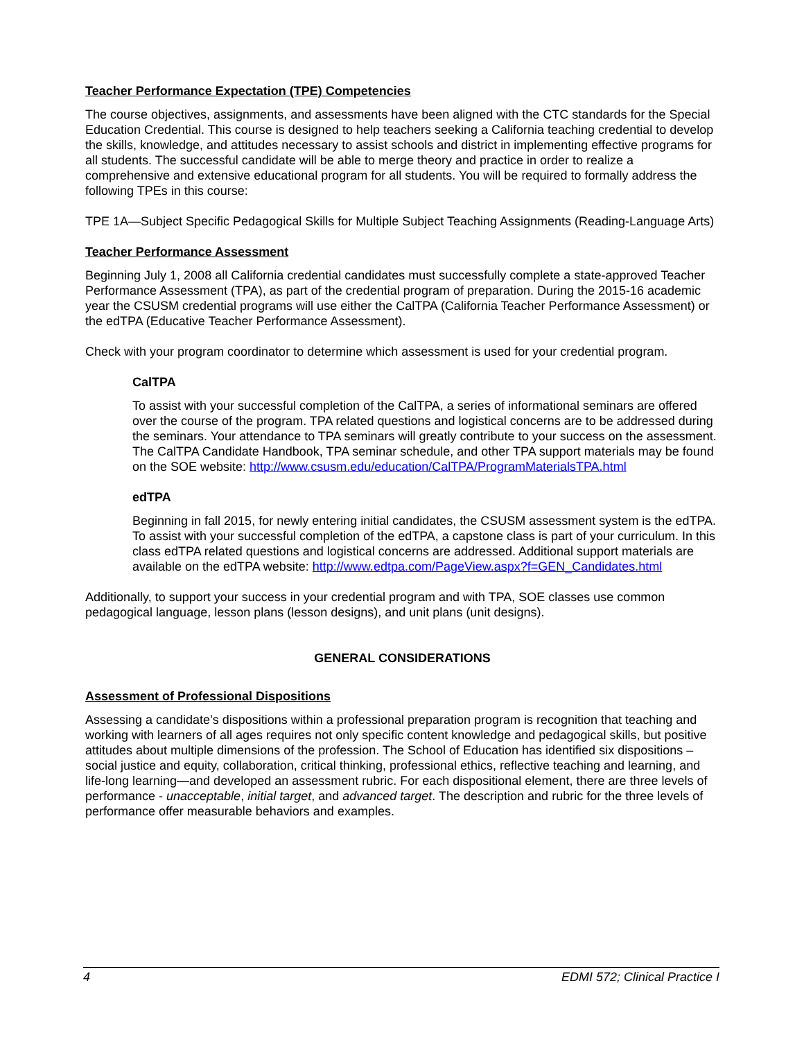Teacher Performance Expectation (TPE) Competencies
The course objectives, assignments, and assessments have been aligned with the CTC standards for the Special Education Credential. This course is designed to help teachers seeking a California teaching credential to develop the skills, knowledge, and attitudes necessary to assist schools and district in implementing effective programs for all students. The successful candidate will be able to merge theory and practice in order to realize a comprehensive and extensive educational program for all students. You will be required to formally address the following TPEs in this course:
TPE 1A—Subject Specific Pedagogical Skills for Multiple Subject Teaching Assignments (Reading-Language Arts)
Teacher Performance Assessment
Beginning July 1, 2008 all California credential candidates must successfully complete a state-approved Teacher Performance Assessment (TPA), as part of the credential program of preparation. During the 2015-16 academic year the CSUSM credential programs will use either the CalTPA (California Teacher Performance Assessment) or the edTPA (Educative Teacher Performance Assessment).
Check with your program coordinator to determine which assessment is used for your credential program.
CalTPA
To assist with your successful completion of the CalTPA, a series of informational seminars are offered over the course of the program. TPA related questions and logistical concerns are to be addressed during the seminars. Your attendance to TPA seminars will greatly contribute to your success on the assessment. The CalTPA Candidate Handbook, TPA seminar schedule, and other TPA support materials may be found on the SOE website: http://www.csusm.edu/education/CalTPA/ProgramMaterialsTPA.html
edTPA
Beginning in fall 2015, for newly entering initial candidates, the CSUSM assessment system is the edTPA. To assist with your successful completion of the edTPA, a capstone class is part of your curriculum. In this class edTPA related questions and logistical concerns are addressed. Additional support materials are available on the edTPA website: http://www.edtpa.com/PageView.aspx?f=GEN_Candidates.html
Additionally, to support your success in your credential program and with TPA, SOE classes use common pedagogical language, lesson plans (lesson designs), and unit plans (unit designs).
GENERAL CONSIDERATIONS
Assessment of Professional Dispositions
Assessing a candidate’s dispositions within a professional preparation program is recognition that teaching and working with learners of all ages requires not only specific content knowledge and pedagogical skills, but positive attitudes about multiple dimensions of the profession. The School of Education has identified six dispositions – social justice and equity, collaboration, critical thinking, professional ethics, reflective teaching and learning, and life-long learning—and developed an assessment rubric. For each dispositional element, there are three levels of performance - unacceptable, initial target, and advanced target. The description and rubric for the three levels of performance offer measurable behaviors and examples.
4 EDMI 572; Clinical Practice I